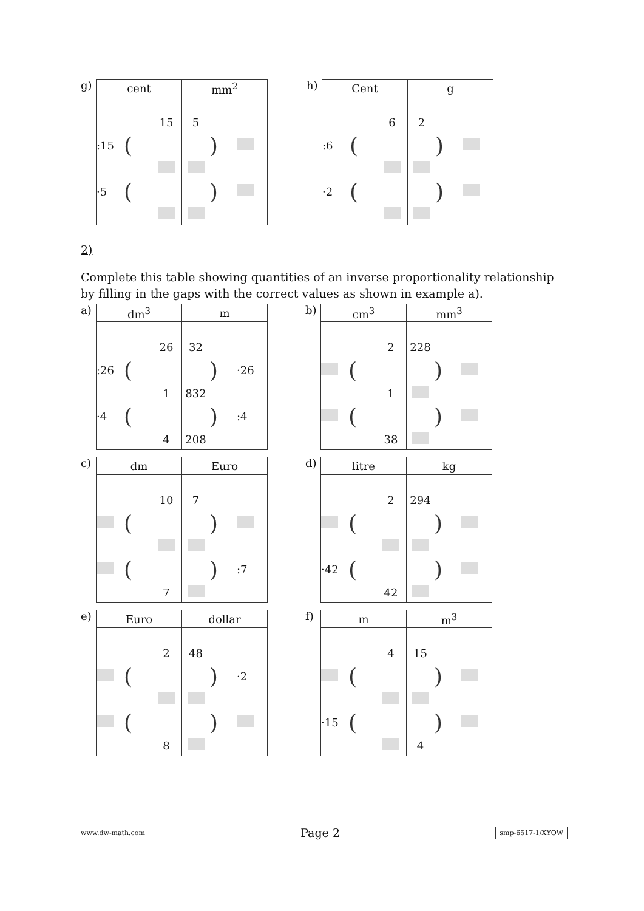g)
| cent | mm<sup>2</sup> |
| --- | --- |
| 15 :15 ( ·5 ( | 5 ) ) |
h)
| Cent | g |
| --- | --- |
| 6 :6 ( ·2 ( | 2 ) ) |
2)
Complete this table showing quantities of an inverse proportionality relationship by filling in the gaps with the correct values as shown in example a).
a)
| dm<sup>3</sup> | m |
| --- | --- |
| 26 :26 ( 1 ·4 ( 4 | 32 ) ·26 832 ) :4 208 |
b)
| cm<sup>3</sup> | mm<sup>3</sup> |
| --- | --- |
| 2 ( 1 ( 38 | 228 ) ) |
c)
| dm | Euro |
| --- | --- |
| 10 ( ( 7 | 7 ) ) :7 |
d)
| litre | kg |
| --- | --- |
| 2 ( ·42 ( 42 | 294 ) ) |
e)
| Euro | dollar |
| --- | --- |
| 2 ( ( 8 | 48 ) ·2 ) |
f)
| m | m<sup>3</sup> |
| --- | --- |
| 4 ( ·15 ( | 15 ) ) 4 |
www.dw-math.com Page 2 smp-6517-1/XYOW